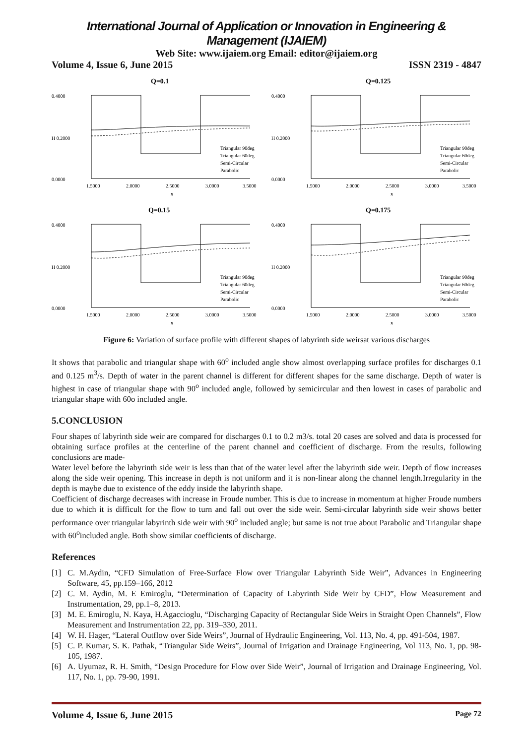International Journal of Application or Innovation in Engineering & Management (IJAIEM)
Web Site: www.ijaiem.org Email: editor@ijaiem.org
Volume 4, Issue 6, June 2015 ISSN 2319 - 4847
Q=0.1
0.4000
0.0000
H 0.2000
1.5000
2.0000
2.5000
3.0000
3.5000
x
Triangular 90deg
Triangular 60deg
Semi-Circular
Parabolic
Q=0.125
0.4000
0.0000
H 0.2000
1.5000
2.0000
2.5000
3.0000
3.5000
x
Triangular 90deg
Triangular 60deg
Semi-Circular
Parabolic
Q=0.15
0.4000
0.0000
H 0.2000
1.5000
2.0000
2.5000
3.0000
3.5000
x
Triangular 90deg
Triangular 60deg
Semi-Circular
Parabolic
Q=0.175
0.4000
0.0000
H 0.2000
1.5000
2.0000
2.5000
3.0000
3.5000
x
Triangular 90deg
Triangular 60deg
Semi-Circular
Parabolic
Figure 6: Variation of surface profile with different shapes of labyrinth side weirsat various discharges
It shows that parabolic and triangular shape with 60<sup>o</sup> included angle show almost overlapping surface profiles for discharges 0.1 and 0.125 m<sup>3</sup>/s. Depth of water in the parent channel is different for different shapes for the same discharge. Depth of water is highest in case of triangular shape with 90<sup>o</sup> included angle, followed by semicircular and then lowest in cases of parabolic and triangular shape with 60o included angle.
5.CONCLUSION
Four shapes of labyrinth side weir are compared for discharges 0.1 to 0.2 m3/s. total 20 cases are solved and data is processed for obtaining surface profiles at the centerline of the parent channel and coefficient of discharge. From the results, following conclusions are made-
Water level before the labyrinth side weir is less than that of the water level after the labyrinth side weir. Depth of flow increases along the side weir opening. This increase in depth is not uniform and it is non-linear along the channel length.Irregularity in the depth is maybe due to existence of the eddy inside the labyrinth shape.
Coefficient of discharge decreases with increase in Froude number. This is due to increase in momentum at higher Froude numbers due to which it is difficult for the flow to turn and fall out over the side weir. Semi-circular labyrinth side weir shows better performance over triangular labyrinth side weir with 90<sup>o</sup> included angle; but same is not true about Parabolic and Triangular shape with 60<sup>o</sup>included angle. Both show similar coefficients of discharge.
References
[1] C. M.Aydin, “CFD Simulation of Free-Surface Flow over Triangular Labyrinth Side Weir”, Advances in Engineering Software, 45, pp.159–166, 2012
[2] C. M. Aydin, M. E Emiroglu, “Determination of Capacity of Labyrinth Side Weir by CFD”, Flow Measurement and Instrumentation, 29, pp.1–8, 2013.
[3] M. E. Emiroglu, N. Kaya, H.Agaccioglu, “Discharging Capacity of Rectangular Side Weirs in Straight Open Channels”, Flow Measurement and Instrumentation 22, pp. 319–330, 2011.
[4] W. H. Hager, “Lateral Outflow over Side Weirs”, Journal of Hydraulic Engineering, Vol. 113, No. 4, pp. 491-504, 1987.
[5] C. P. Kumar, S. K. Pathak, “Triangular Side Weirs”, Journal of Irrigation and Drainage Engineering, Vol 113, No. 1, pp. 98-105, 1987.
[6] A. Uyumaz, R. H. Smith, “Design Procedure for Flow over Side Weir”, Journal of Irrigation and Drainage Engineering, Vol. 117, No. 1, pp. 79-90, 1991.
Volume 4, Issue 6, June 2015 Page 72